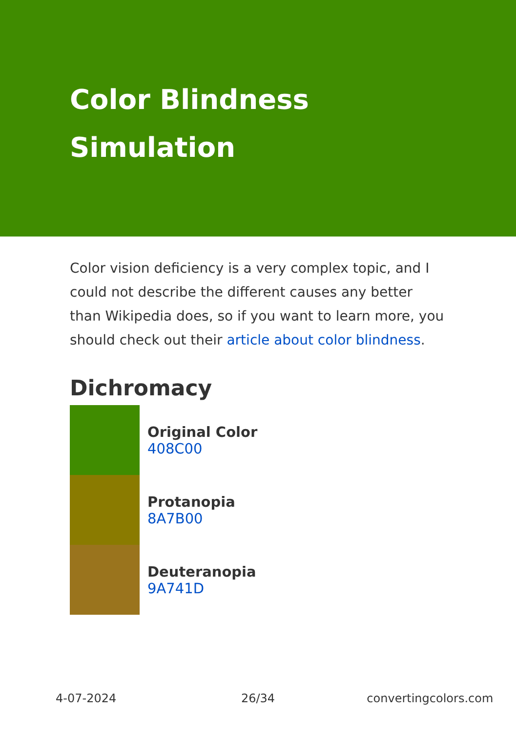Color Blindness
Simulation
Color vision deficiency is a very complex topic, and I could not describe the different causes any better than Wikipedia does, so if you want to learn more, you should check out their article about color blindness.
Dichromacy
Original Color
408C00
Protanopia
8A7B00
Deuteranopia
9A741D
4-07-2024 26/34 convertingcolors.com